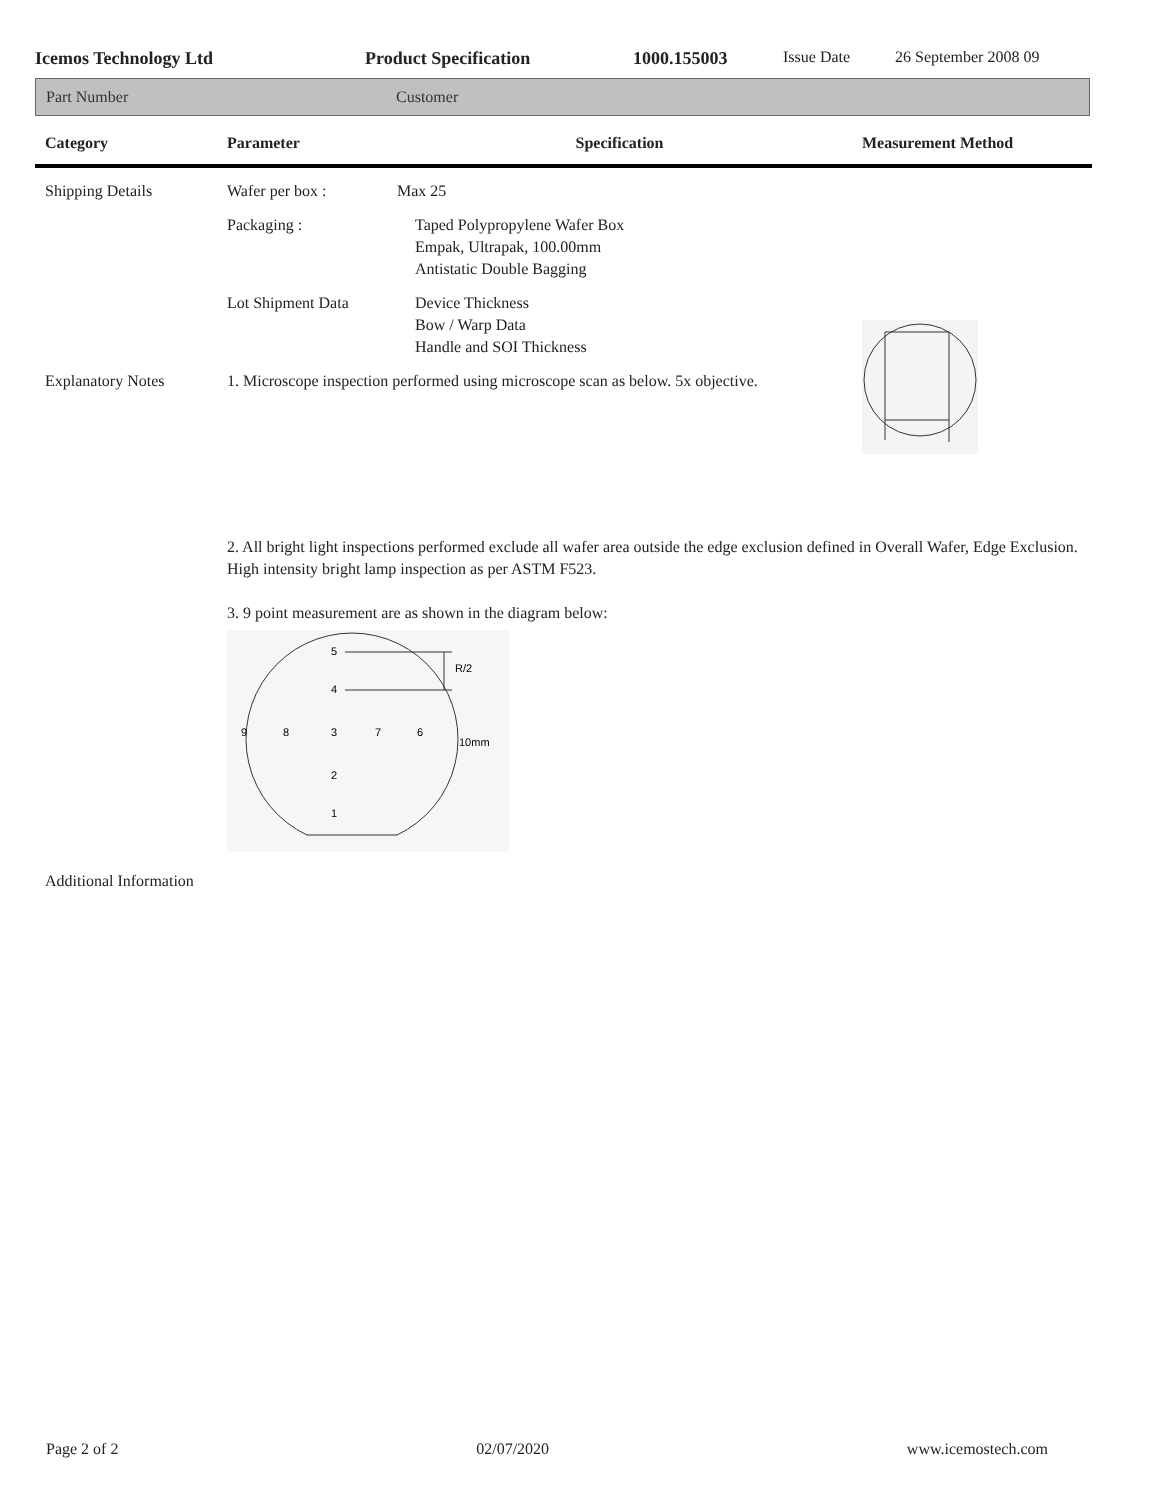Icemos Technology Ltd Product Specification 1000.155003 Issue Date 26 September 2008 09
Part Number Customer
| Category | Parameter | Specification | Measurement Method |
| --- | --- | --- | --- |
| Shipping Details | Wafer per box : | Max 25 | |
| | Packaging : | Taped Polypropylene Wafer Box Empak, Ultrapak, 100.00mm Antistatic Double Bagging | |
| | Lot Shipment Data | Device Thickness Bow / Warp Data Handle and SOI Thickness | |
| Explanatory Notes | 1. Microscope inspection performed using microscope scan as below. 5x objective. | | |
| | 2. All bright light inspections performed exclude all wafer area outside the edge exclusion defined in Overall Wafer, Edge Exclusion. High intensity bright lamp inspection as per ASTM F523. | | |
| | 3. 9 point measurement are as shown in the diagram below: 5 4 9 8 3 7 6 2 1 R/2 10mm | | |
| Additional Information | | | |
Page 2 of 2 02/07/2020 www.icemostech.com